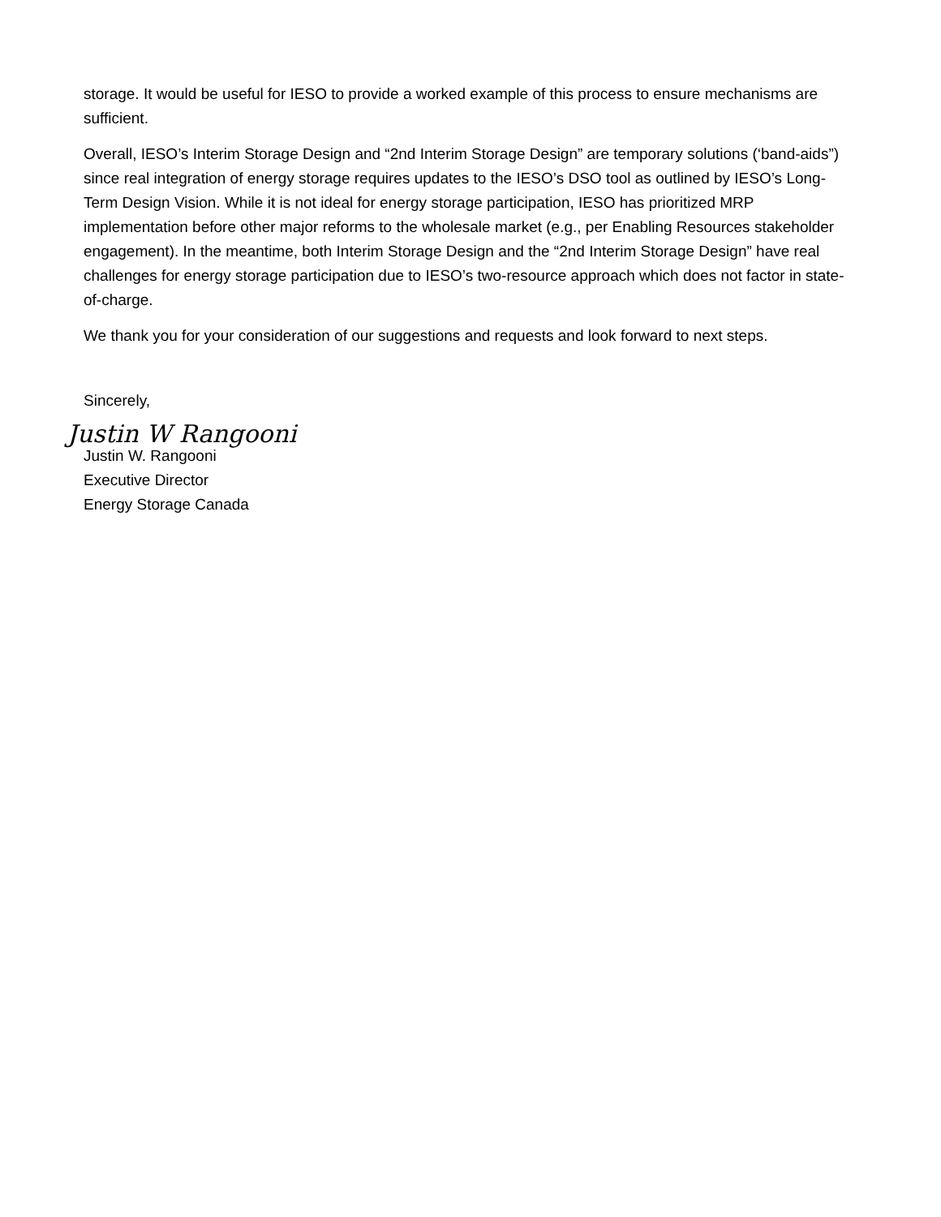storage. It would be useful for IESO to provide a worked example of this process to ensure mechanisms are sufficient.
Overall, IESO’s Interim Storage Design and “2nd Interim Storage Design” are temporary solutions (‘band-aids”) since real integration of energy storage requires updates to the IESO’s DSO tool as outlined by IESO’s Long-Term Design Vision. While it is not ideal for energy storage participation, IESO has prioritized MRP implementation before other major reforms to the wholesale market (e.g., per Enabling Resources stakeholder engagement). In the meantime, both Interim Storage Design and the “2nd Interim Storage Design” have real challenges for energy storage participation due to IESO’s two-resource approach which does not factor in state-of-charge.
We thank you for your consideration of our suggestions and requests and look forward to next steps.
Sincerely,
Justin W Rangooni
Justin W. Rangooni
Executive Director
Energy Storage Canada